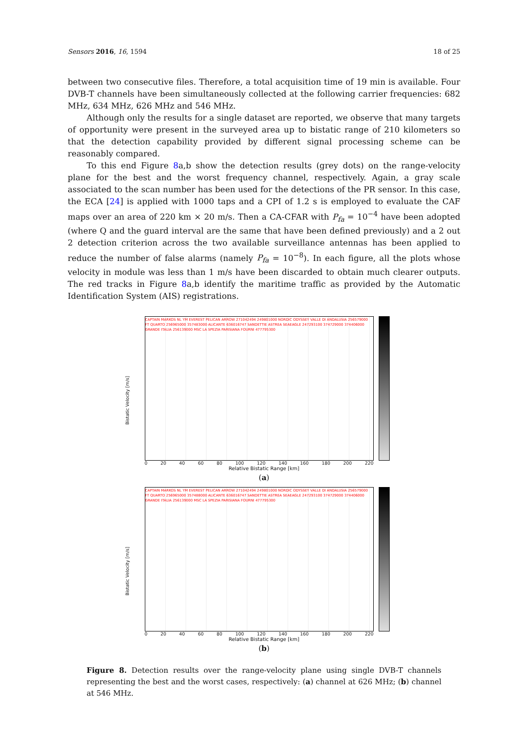Sensors 2016, 16, 1594 18 of 25
between two consecutive files. Therefore, a total acquisition time of 19 min is available. Four DVB-T channels have been simultaneously collected at the following carrier frequencies: 682 MHz, 634 MHz, 626 MHz and 546 MHz.
Although only the results for a single dataset are reported, we observe that many targets of opportunity were present in the surveyed area up to bistatic range of 210 kilometers so that the detection capability provided by different signal processing scheme can be reasonably compared.
To this end Figure 8a,b show the detection results (grey dots) on the range-velocity plane for the best and the worst frequency channel, respectively. Again, a gray scale associated to the scan number has been used for the detections of the PR sensor. In this case, the ECA [24] is applied with 1000 taps and a CPI of 1.2 s is employed to evaluate the CAF maps over an area of 220 km × 20 m/s. Then a CA-CFAR with P<sub>fa</sub> = 10<sup>−4</sup> have been adopted (where Q and the guard interval are the same that have been defined previously) and a 2 out 2 detection criterion across the two available surveillance antennas has been applied to reduce the number of false alarms (namely P<sub>fa</sub> = 10<sup>−8</sup>). In each figure, all the plots whose velocity in module was less than 1 m/s have been discarded to obtain much clearer outputs. The red tracks in Figure 8a,b identify the maritime traffic as provided by the Automatic Identification System (AIS) registrations.
CAPTAIN MARKOS NL YM EVEREST PELICAN ARROW 271042494 249801000 NORDIC ODYSSEY VALLE DI ANDALUSIA 256579000 FT QUARTO 256965000 357483000 ALICANTE 636016747 SANDETTIE ASTREA SEAEAGLE 247293100 374729000 374406000 GRANDE ITALIA 256139000 MSC LA SPEZIA PARISIANA FOURNI 477795300
Bistatic Velocity [m/s]
0 20 40 60 80 100 120 140 160 180 200 220
Relative Bistatic Range [km]
(a)
CAPTAIN MARKOS NL YM EVEREST PELICAN ARROW 271042494 249801000 NORDIC ODYSSEY VALLE DI ANDALUSIA 256579000 FT QUARTO 256965000 357488000 ALICANTE 636016747 SANDETTIE ASTREA SEAEAGLE 247293100 374729000 374406000 GRANDE ITALIA 256139000 MSC LA SPEZIA PARISIANA FOURNI 477795300
Bistatic Velocity [m/s]
0 20 40 60 80 100 120 140 160 180 200 220
Relative Bistatic Range [km]
(b)
Figure 8. Detection results over the range-velocity plane using single DVB-T channels representing the best and the worst cases, respectively: (a) channel at 626 MHz; (b) channel at 546 MHz.